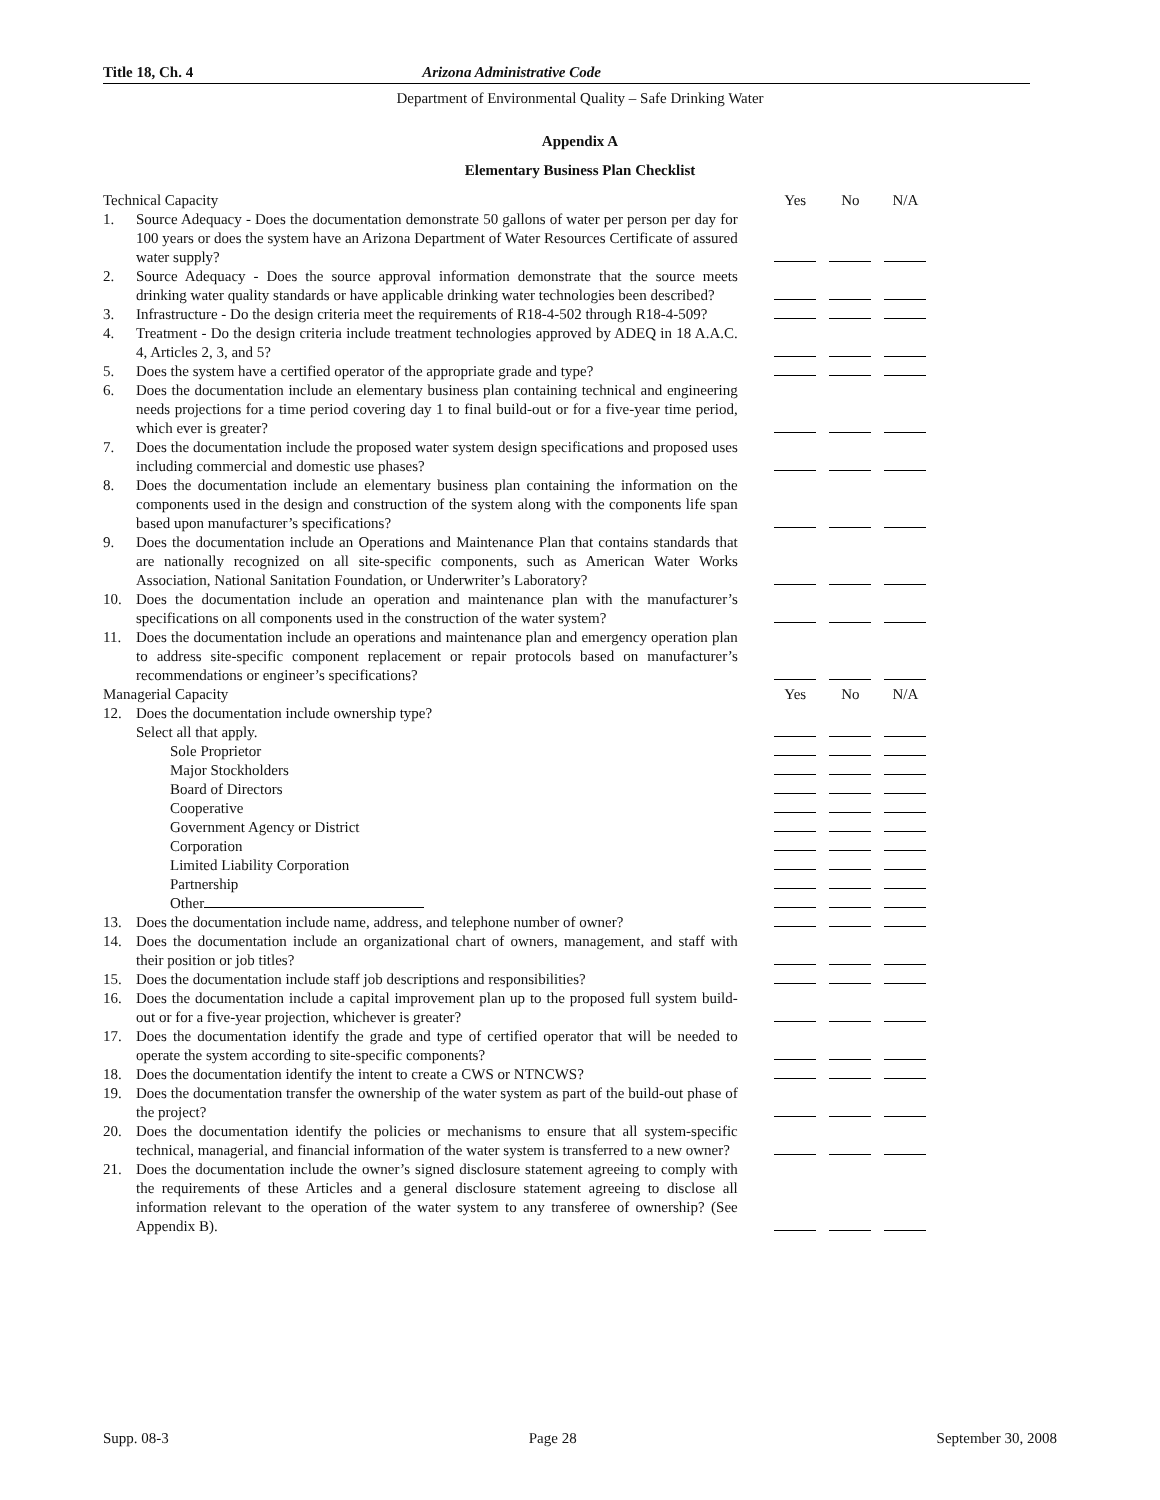Title 18, Ch. 4 Arizona Administrative Code
Department of Environmental Quality – Safe Drinking Water
Appendix A
Elementary Business Plan Checklist
| Technical Capacity | | Yes | No | N/A |
| 1. | Source Adequacy - Does the documentation demonstrate 50 gallons of water per person per day for 100 years or does the system have an Arizona Department of Water Resources Certificate of assured water supply? | | | |
| 2. | Source Adequacy - Does the source approval information demonstrate that the source meets drinking water quality standards or have applicable drinking water technologies been described? | | | |
| 3. | Infrastructure - Do the design criteria meet the requirements of R18-4-502 through R18-4-509? | | | |
| 4. | Treatment - Do the design criteria include treatment technologies approved by ADEQ in 18 A.A.C. 4, Articles 2, 3, and 5? | | | |
| 5. | Does the system have a certified operator of the appropriate grade and type? | | | |
| 6. | Does the documentation include an elementary business plan containing technical and engineering needs projections for a time period covering day 1 to final build-out or for a five-year time period, which ever is greater? | | | |
| 7. | Does the documentation include the proposed water system design specifications and proposed uses including commercial and domestic use phases? | | | |
| 8. | Does the documentation include an elementary business plan containing the information on the components used in the design and construction of the system along with the components life span based upon manufacturer’s specifications? | | | |
| 9. | Does the documentation include an Operations and Maintenance Plan that contains standards that are nationally recognized on all site-specific components, such as American Water Works Association, National Sanitation Foundation, or Underwriter’s Laboratory? | | | |
| 10. | Does the documentation include an operation and maintenance plan with the manufacturer’s specifications on all components used in the construction of the water system? | | | |
| 11. | Does the documentation include an operations and maintenance plan and emergency operation plan to address site-specific component replacement or repair protocols based on manufacturer’s recommendations or engineer’s specifications? | | | |
| Managerial Capacity | | Yes | No | N/A |
| 12. | Does the documentation include ownership type? Select all that apply. | | | |
| | Sole Proprietor | | | |
| | Major Stockholders | | | |
| | Board of Directors | | | |
| | Cooperative | | | |
| | Government Agency or District | | | |
| | Corporation | | | |
| | Limited Liability Corporation | | | |
| | Partnership | | | |
| | Other | | | |
| 13. | Does the documentation include name, address, and telephone number of owner? | | | |
| 14. | Does the documentation include an organizational chart of owners, management, and staff with their position or job titles? | | | |
| 15. | Does the documentation include staff job descriptions and responsibilities? | | | |
| 16. | Does the documentation include a capital improvement plan up to the proposed full system build-out or for a five-year projection, whichever is greater? | | | |
| 17. | Does the documentation identify the grade and type of certified operator that will be needed to operate the system according to site-specific components? | | | |
| 18. | Does the documentation identify the intent to create a CWS or NTNCWS? | | | |
| 19. | Does the documentation transfer the ownership of the water system as part of the build-out phase of the project? | | | |
| 20. | Does the documentation identify the policies or mechanisms to ensure that all system-specific technical, managerial, and financial information of the water system is transferred to a new owner? | | | |
| 21. | Does the documentation include the owner’s signed disclosure statement agreeing to comply with the requirements of these Articles and a general disclosure statement agreeing to disclose all information relevant to the operation of the water system to any transferee of ownership? (See Appendix B). | | | |
Supp. 08-3 Page 28 September 30, 2008